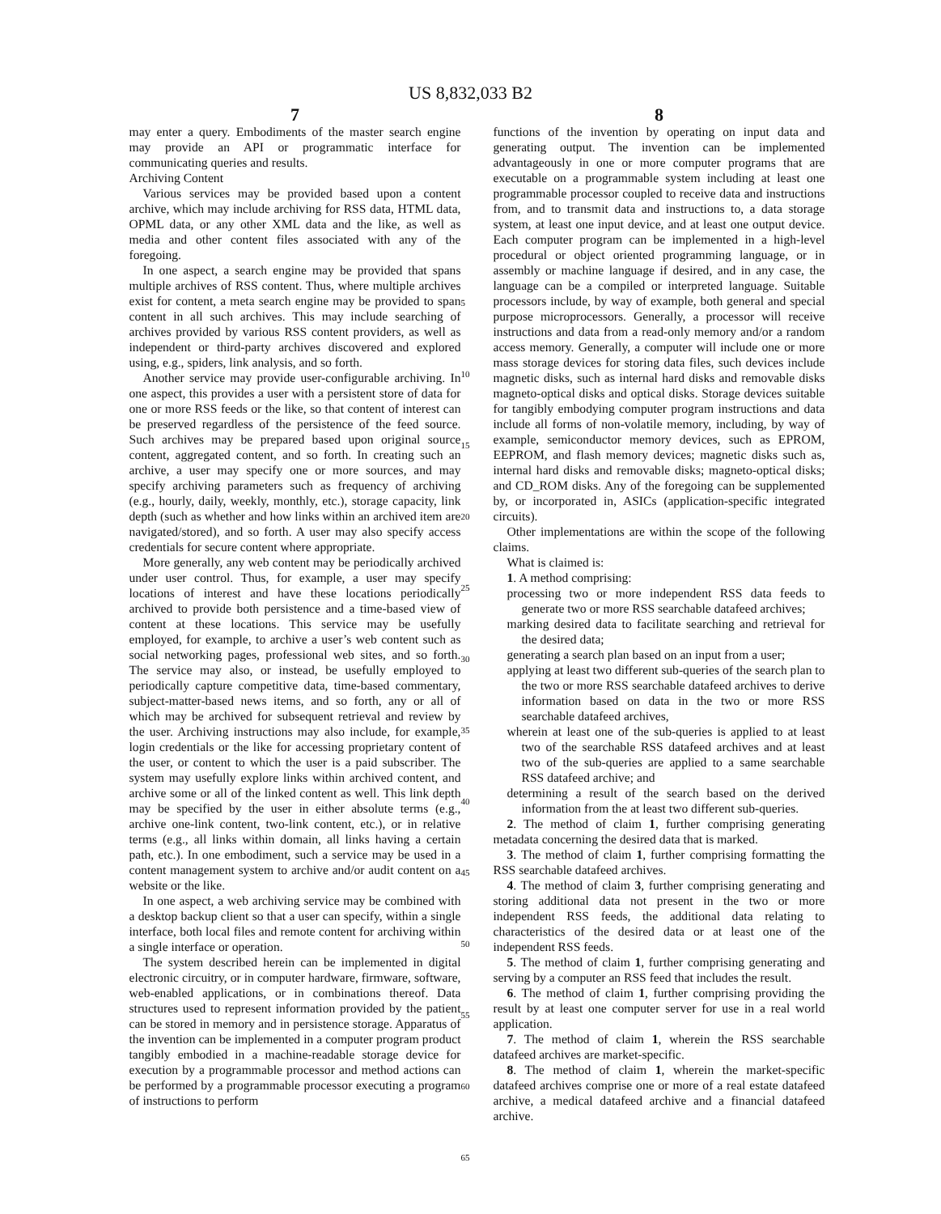US 8,832,033 B2
7
may enter a query. Embodiments of the master search engine may provide an API or programmatic interface for communicating queries and results.
Archiving Content
Various services may be provided based upon a content archive, which may include archiving for RSS data, HTML data, OPML data, or any other XML data and the like, as well as media and other content files associated with any of the foregoing.
In one aspect, a search engine may be provided that spans multiple archives of RSS content. Thus, where multiple archives exist for content, a meta search engine may be provided to span content in all such archives. This may include searching of archives provided by various RSS content providers, as well as independent or third-party archives discovered and explored using, e.g., spiders, link analysis, and so forth.
Another service may provide user-configurable archiving. In one aspect, this provides a user with a persistent store of data for one or more RSS feeds or the like, so that content of interest can be preserved regardless of the persistence of the feed source. Such archives may be prepared based upon original source content, aggregated content, and so forth. In creating such an archive, a user may specify one or more sources, and may specify archiving parameters such as frequency of archiving (e.g., hourly, daily, weekly, monthly, etc.), storage capacity, link depth (such as whether and how links within an archived item are navigated/stored), and so forth. A user may also specify access credentials for secure content where appropriate.
More generally, any web content may be periodically archived under user control. Thus, for example, a user may specify locations of interest and have these locations periodically archived to provide both persistence and a time-based view of content at these locations. This service may be usefully employed, for example, to archive a user’s web content such as social networking pages, professional web sites, and so forth. The service may also, or instead, be usefully employed to periodically capture competitive data, time-based commentary, subject-matter-based news items, and so forth, any or all of which may be archived for subsequent retrieval and review by the user. Archiving instructions may also include, for example, login credentials or the like for accessing proprietary content of the user, or content to which the user is a paid subscriber. The system may usefully explore links within archived content, and archive some or all of the linked content as well. This link depth may be specified by the user in either absolute terms (e.g., archive one-link content, two-link content, etc.), or in relative terms (e.g., all links within domain, all links having a certain path, etc.). In one embodiment, such a service may be used in a content management system to archive and/or audit content on a website or the like.
In one aspect, a web archiving service may be combined with a desktop backup client so that a user can specify, within a single interface, both local files and remote content for archiving within a single interface or operation.
The system described herein can be implemented in digital electronic circuitry, or in computer hardware, firmware, software, web-enabled applications, or in combinations thereof. Data structures used to represent information provided by the patient can be stored in memory and in persistence storage. Apparatus of the invention can be implemented in a computer program product tangibly embodied in a machine-readable storage device for execution by a programmable processor and method actions can be performed by a programmable processor executing a program of instructions to perform
5
10
15
20
25
30
35
40
45
50
55
60
65
8
functions of the invention by operating on input data and generating output. The invention can be implemented advantageously in one or more computer programs that are executable on a programmable system including at least one programmable processor coupled to receive data and instructions from, and to transmit data and instructions to, a data storage system, at least one input device, and at least one output device. Each computer program can be implemented in a high-level procedural or object oriented programming language, or in assembly or machine language if desired, and in any case, the language can be a compiled or interpreted language. Suitable processors include, by way of example, both general and special purpose microprocessors. Generally, a processor will receive instructions and data from a read-only memory and/or a random access memory. Generally, a computer will include one or more mass storage devices for storing data files, such devices include magnetic disks, such as internal hard disks and removable disks magneto-optical disks and optical disks. Storage devices suitable for tangibly embodying computer program instructions and data include all forms of non-volatile memory, including, by way of example, semiconductor memory devices, such as EPROM, EEPROM, and flash memory devices; magnetic disks such as, internal hard disks and removable disks; magneto-optical disks; and CD_ROM disks. Any of the foregoing can be supplemented by, or incorporated in, ASICs (application-specific integrated circuits).
Other implementations are within the scope of the following claims.
What is claimed is:
1. A method comprising:
processing two or more independent RSS data feeds to generate two or more RSS searchable datafeed archives;
marking desired data to facilitate searching and retrieval for the desired data;
generating a search plan based on an input from a user;
applying at least two different sub-queries of the search plan to the two or more RSS searchable datafeed archives to derive information based on data in the two or more RSS searchable datafeed archives,
wherein at least one of the sub-queries is applied to at least two of the searchable RSS datafeed archives and at least two of the sub-queries are applied to a same searchable RSS datafeed archive; and
determining a result of the search based on the derived information from the at least two different sub-queries.
2. The method of claim 1, further comprising generating metadata concerning the desired data that is marked.
3. The method of claim 1, further comprising formatting the RSS searchable datafeed archives.
4. The method of claim 3, further comprising generating and storing additional data not present in the two or more independent RSS feeds, the additional data relating to characteristics of the desired data or at least one of the independent RSS feeds.
5. The method of claim 1, further comprising generating and serving by a computer an RSS feed that includes the result.
6. The method of claim 1, further comprising providing the result by at least one computer server for use in a real world application.
7. The method of claim 1, wherein the RSS searchable datafeed archives are market-specific.
8. The method of claim 1, wherein the market-specific datafeed archives comprise one or more of a real estate datafeed archive, a medical datafeed archive and a financial datafeed archive.